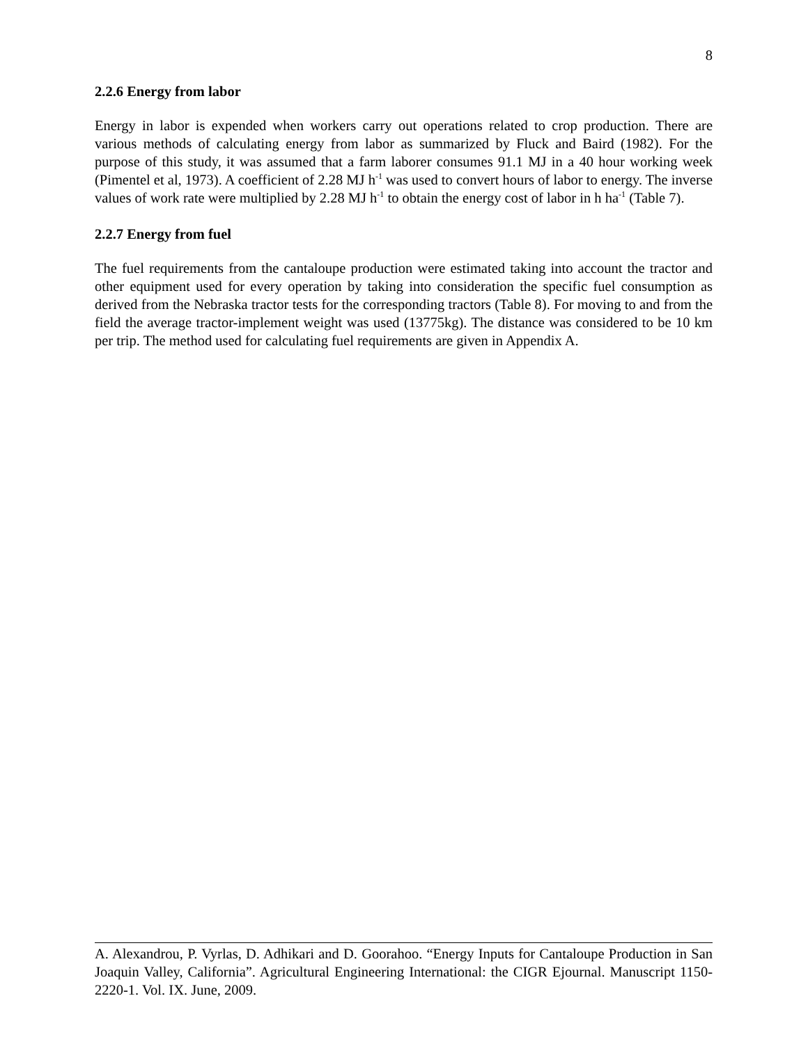8
2.2.6 Energy from labor
Energy in labor is expended when workers carry out operations related to crop production. There are various methods of calculating energy from labor as summarized by Fluck and Baird (1982). For the purpose of this study, it was assumed that a farm laborer consumes 91.1 MJ in a 40 hour working week (Pimentel et al, 1973). A coefficient of 2.28 MJ h<sup>-1</sup> was used to convert hours of labor to energy. The inverse values of work rate were multiplied by 2.28 MJ h<sup>-1</sup> to obtain the energy cost of labor in h ha<sup>-1</sup> (Table 7).
2.2.7 Energy from fuel
The fuel requirements from the cantaloupe production were estimated taking into account the tractor and other equipment used for every operation by taking into consideration the specific fuel consumption as derived from the Nebraska tractor tests for the corresponding tractors (Table 8). For moving to and from the field the average tractor-implement weight was used (13775kg). The distance was considered to be 10 km per trip. The method used for calculating fuel requirements are given in Appendix A.
A. Alexandrou, P. Vyrlas, D. Adhikari and D. Goorahoo. “Energy Inputs for Cantaloupe Production in San Joaquin Valley, California”. Agricultural Engineering International: the CIGR Ejournal. Manuscript 1150-2220-1. Vol. IX. June, 2009.